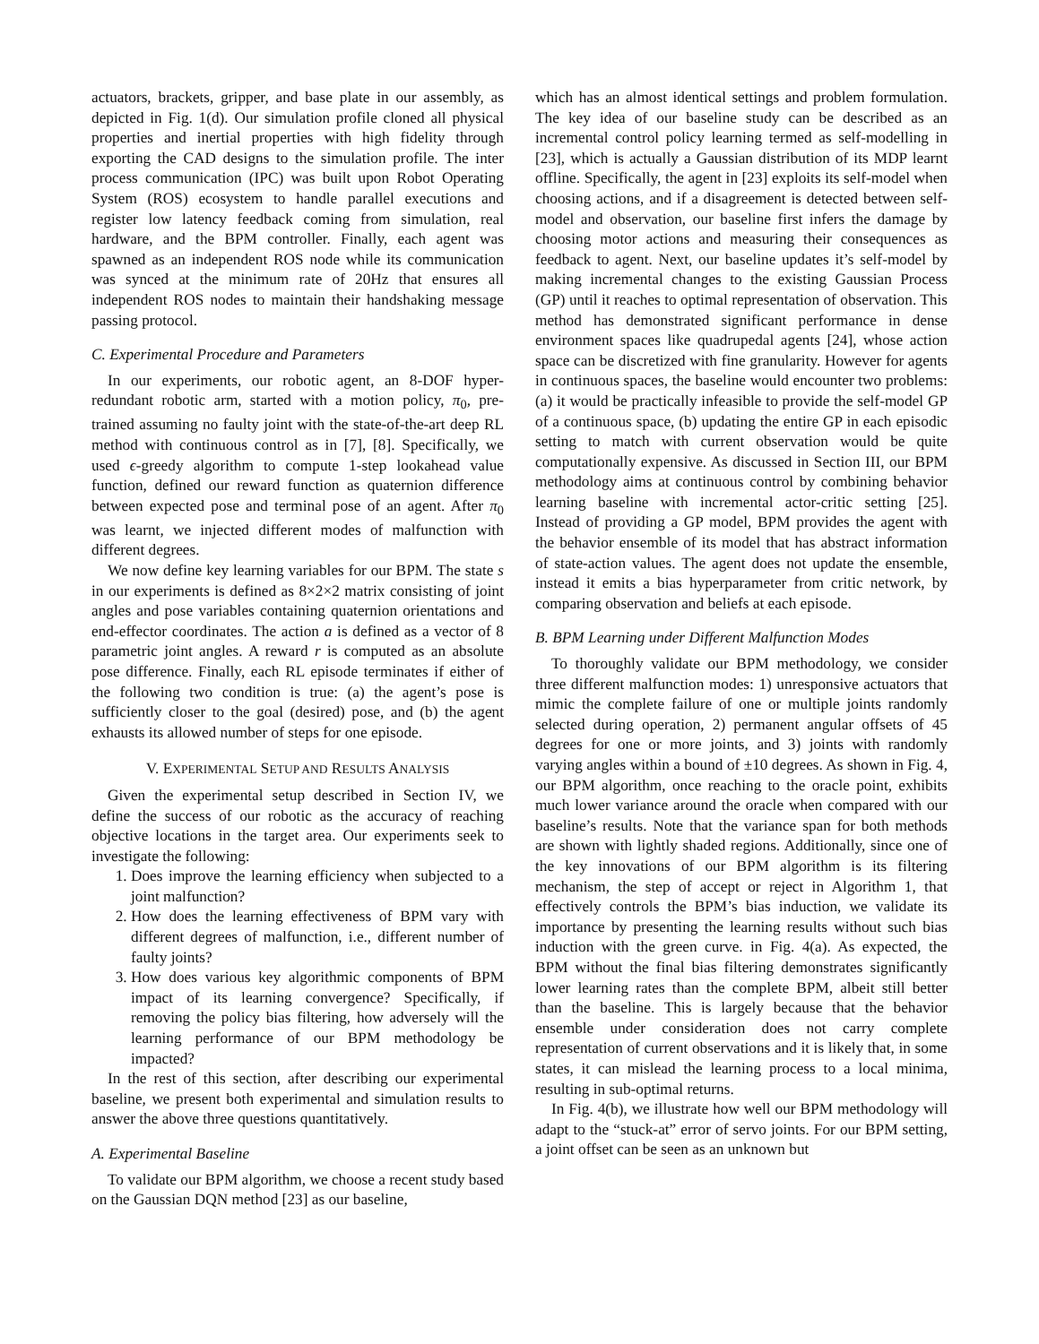actuators, brackets, gripper, and base plate in our assembly, as depicted in Fig. 1(d). Our simulation profile cloned all physical properties and inertial properties with high fidelity through exporting the CAD designs to the simulation profile. The inter process communication (IPC) was built upon Robot Operating System (ROS) ecosystem to handle parallel executions and register low latency feedback coming from simulation, real hardware, and the BPM controller. Finally, each agent was spawned as an independent ROS node while its communication was synced at the minimum rate of 20Hz that ensures all independent ROS nodes to maintain their handshaking message passing protocol.
C. Experimental Procedure and Parameters
In our experiments, our robotic agent, an 8-DOF hyper-redundant robotic arm, started with a motion policy, π<sub>0</sub>, pre-trained assuming no faulty joint with the state-of-the-art deep RL method with continuous control as in [7], [8]. Specifically, we used ϵ-greedy algorithm to compute 1-step lookahead value function, defined our reward function as quaternion difference between expected pose and terminal pose of an agent. After π<sub>0</sub> was learnt, we injected different modes of malfunction with different degrees.
We now define key learning variables for our BPM. The state s in our experiments is defined as 8×2×2 matrix consisting of joint angles and pose variables containing quaternion orientations and end-effector coordinates. The action a is defined as a vector of 8 parametric joint angles. A reward r is computed as an absolute pose difference. Finally, each RL episode terminates if either of the following two condition is true: (a) the agent’s pose is sufficiently closer to the goal (desired) pose, and (b) the agent exhausts its allowed number of steps for one episode.
V. EXPERIMENTAL SETUP AND RESULTS ANALYSIS
Given the experimental setup described in Section IV, we define the success of our robotic as the accuracy of reaching objective locations in the target area. Our experiments seek to investigate the following:
1. Does improve the learning efficiency when subjected to a joint malfunction?
2. How does the learning effectiveness of BPM vary with different degrees of malfunction, i.e., different number of faulty joints?
3. How does various key algorithmic components of BPM impact of its learning convergence? Specifically, if removing the policy bias filtering, how adversely will the learning performance of our BPM methodology be impacted?
In the rest of this section, after describing our experimental baseline, we present both experimental and simulation results to answer the above three questions quantitatively.
A. Experimental Baseline
To validate our BPM algorithm, we choose a recent study based on the Gaussian DQN method [23] as our baseline,
which has an almost identical settings and problem formulation. The key idea of our baseline study can be described as an incremental control policy learning termed as self-modelling in [23], which is actually a Gaussian distribution of its MDP learnt offline. Specifically, the agent in [23] exploits its self-model when choosing actions, and if a disagreement is detected between self-model and observation, our baseline first infers the damage by choosing motor actions and measuring their consequences as feedback to agent. Next, our baseline updates it’s self-model by making incremental changes to the existing Gaussian Process (GP) until it reaches to optimal representation of observation. This method has demonstrated significant performance in dense environment spaces like quadrupedal agents [24], whose action space can be discretized with fine granularity. However for agents in continuous spaces, the baseline would encounter two problems: (a) it would be practically infeasible to provide the self-model GP of a continuous space, (b) updating the entire GP in each episodic setting to match with current observation would be quite computationally expensive. As discussed in Section III, our BPM methodology aims at continuous control by combining behavior learning baseline with incremental actor-critic setting [25]. Instead of providing a GP model, BPM provides the agent with the behavior ensemble of its model that has abstract information of state-action values. The agent does not update the ensemble, instead it emits a bias hyperparameter from critic network, by comparing observation and beliefs at each episode.
B. BPM Learning under Different Malfunction Modes
To thoroughly validate our BPM methodology, we consider three different malfunction modes: 1) unresponsive actuators that mimic the complete failure of one or multiple joints randomly selected during operation, 2) permanent angular offsets of 45 degrees for one or more joints, and 3) joints with randomly varying angles within a bound of ±10 degrees. As shown in Fig. 4, our BPM algorithm, once reaching to the oracle point, exhibits much lower variance around the oracle when compared with our baseline’s results. Note that the variance span for both methods are shown with lightly shaded regions. Additionally, since one of the key innovations of our BPM algorithm is its filtering mechanism, the step of accept or reject in Algorithm 1, that effectively controls the BPM’s bias induction, we validate its importance by presenting the learning results without such bias induction with the green curve. in Fig. 4(a). As expected, the BPM without the final bias filtering demonstrates significantly lower learning rates than the complete BPM, albeit still better than the baseline. This is largely because that the behavior ensemble under consideration does not carry complete representation of current observations and it is likely that, in some states, it can mislead the learning process to a local minima, resulting in sub-optimal returns.
In Fig. 4(b), we illustrate how well our BPM methodology will adapt to the “stuck-at” error of servo joints. For our BPM setting, a joint offset can be seen as an unknown but